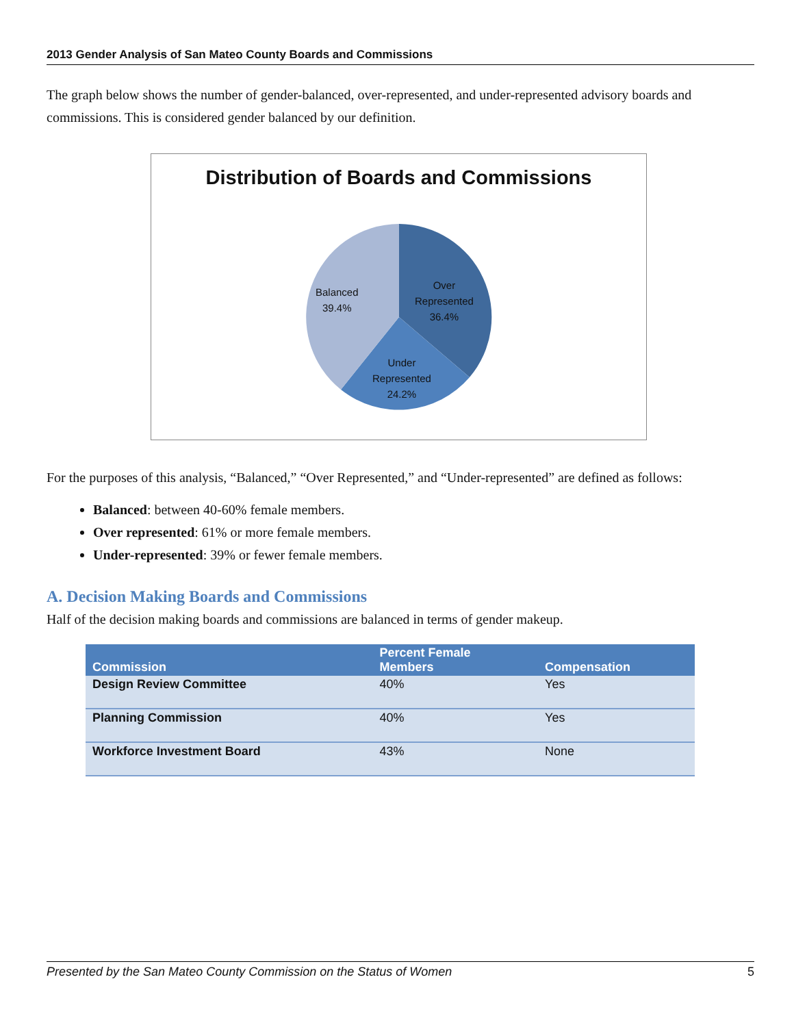2013 Gender Analysis of San Mateo County Boards and Commissions
The graph below shows the number of gender-balanced, over-represented, and under-represented advisory boards and commissions. This is considered gender balanced by our definition.
Distribution of Boards and Commissions
Balanced
39.4%
Over
Represented
36.4%
Under
Represented
24.2%
For the purposes of this analysis, “Balanced,” “Over Represented,” and “Under-represented” are defined as follows:
Balanced: between 40-60% female members.
Over represented: 61% or more female members.
Under-represented: 39% or fewer female members.
A. Decision Making Boards and Commissions
Half of the decision making boards and commissions are balanced in terms of gender makeup.
| Commission | Percent Female Members | Compensation |
| --- | --- | --- |
| Design Review Committee | 40% | Yes |
| Planning Commission | 40% | Yes |
| Workforce Investment Board | 43% | None |
Presented by the San Mateo County Commission on the Status of Women 5